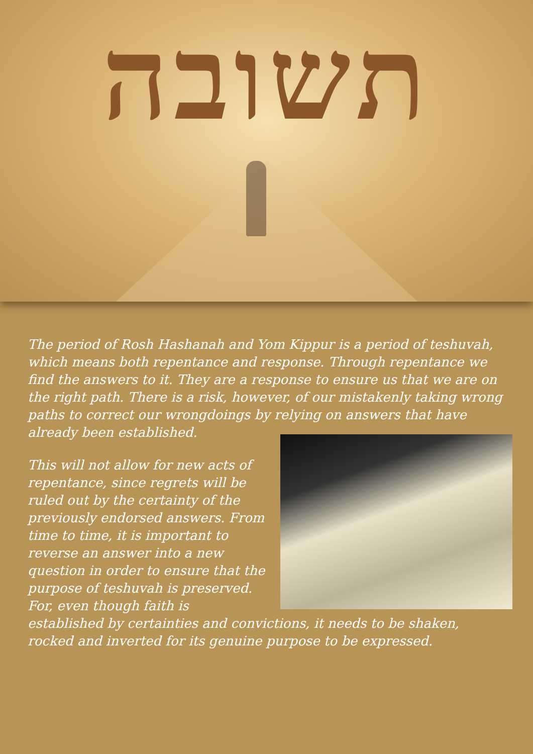תשובה
The period of Rosh Hashanah and Yom Kippur is a period of teshuvah, which means both repentance and response. Through repentance we find the answers to it. They are a response to ensure us that we are on the right path. There is a risk, however, of our mistakenly taking wrong paths to correct our wrongdoings by relying on answers that have
already been established.
This will not allow for new acts of repentance, since regrets will be ruled out by the certainty of the previously endorsed answers. From time to time, it is important to reverse an answer into a new question in order to ensure that the purpose of teshuvah is preserved. For, even though faith is established by certainties and convictions, it needs to be shaken, rocked and inverted for its genuine purpose to be expressed.